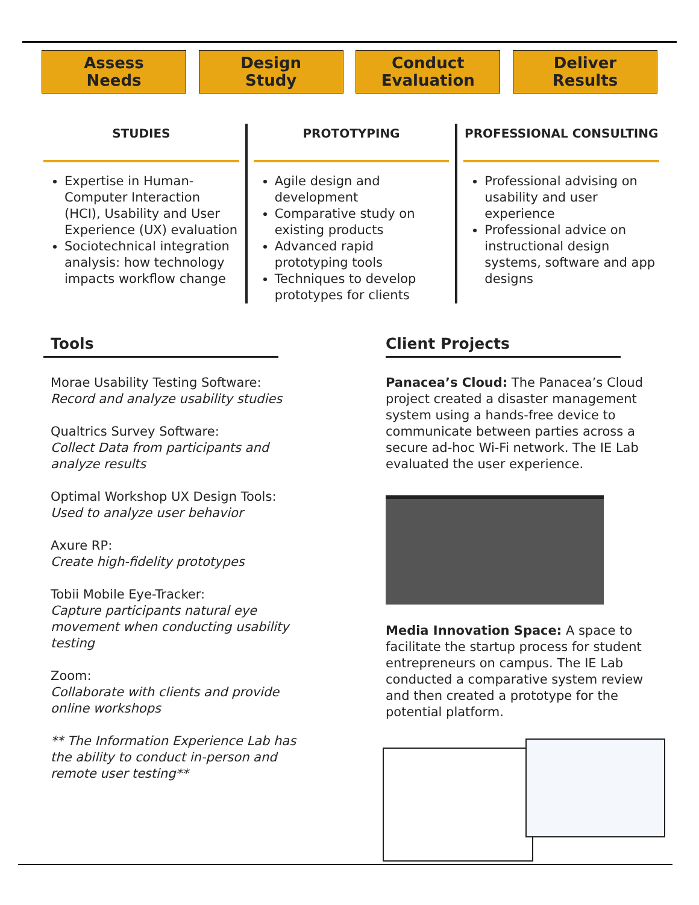Assess
Needs
Design
Study
Conduct
Evaluation
Deliver
Results
STUDIES
Expertise in Human-Computer Interaction (HCI), Usability and User Experience (UX) evaluation
Sociotechnical integration analysis: how technology impacts workflow change
PROTOTYPING
Agile design and development
Comparative study on existing products
Advanced rapid prototyping tools
Techniques to develop prototypes for clients
PROFESSIONAL CONSULTING
Professional advising on usability and user experience
Professional advice on instructional design systems, software and app designs
Tools
Morae Usability Testing Software:
Record and analyze usability studies
Qualtrics Survey Software:
Collect Data from participants and analyze results
Optimal Workshop UX Design Tools:
Used to analyze user behavior
Axure RP:
Create high-fidelity prototypes
Tobii Mobile Eye-Tracker:
Capture participants natural eye movement when conducting usability testing
Zoom:
Collaborate with clients and provide online workshops
** The Information Experience Lab has the ability to conduct in-person and remote user testing**
Client Projects
Panacea’s Cloud: The Panacea’s Cloud project created a disaster management system using a hands-free device to communicate between parties across a secure ad-hoc Wi-Fi network. The IE Lab evaluated the user experience.
Media Innovation Space: A space to facilitate the startup process for student entrepreneurs on campus. The IE Lab conducted a comparative system review and then created a prototype for the potential platform.